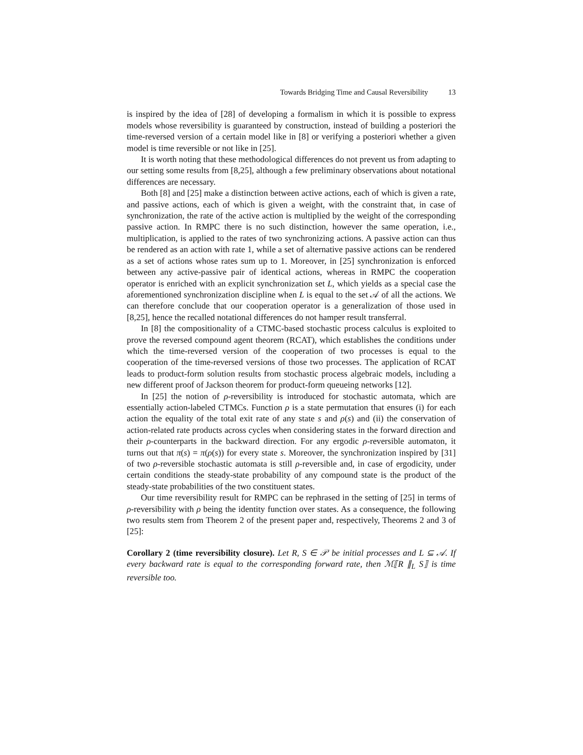Towards Bridging Time and Causal Reversibility 13
is inspired by the idea of [28] of developing a formalism in which it is possible to express models whose reversibility is guaranteed by construction, instead of building a posteriori the time-reversed version of a certain model like in [8] or verifying a posteriori whether a given model is time reversible or not like in [25].
It is worth noting that these methodological differences do not prevent us from adapting to our setting some results from [8,25], although a few preliminary observations about notational differences are necessary.
Both [8] and [25] make a distinction between active actions, each of which is given a rate, and passive actions, each of which is given a weight, with the constraint that, in case of synchronization, the rate of the active action is multiplied by the weight of the corresponding passive action. In RMPC there is no such distinction, however the same operation, i.e., multiplication, is applied to the rates of two synchronizing actions. A passive action can thus be rendered as an action with rate 1, while a set of alternative passive actions can be rendered as a set of actions whose rates sum up to 1. Moreover, in [25] synchronization is enforced between any active-passive pair of identical actions, whereas in RMPC the cooperation operator is enriched with an explicit synchronization set L, which yields as a special case the aforementioned synchronization discipline when L is equal to the set 𝒜 of all the actions. We can therefore conclude that our cooperation operator is a generalization of those used in [8,25], hence the recalled notational differences do not hamper result transferral.
In [8] the compositionality of a CTMC-based stochastic process calculus is exploited to prove the reversed compound agent theorem (RCAT), which establishes the conditions under which the time-reversed version of the cooperation of two processes is equal to the cooperation of the time-reversed versions of those two processes. The application of RCAT leads to product-form solution results from stochastic process algebraic models, including a new different proof of Jackson theorem for product-form queueing networks [12].
In [25] the notion of ρ-reversibility is introduced for stochastic automata, which are essentially action-labeled CTMCs. Function ρ is a state permutation that ensures (i) for each action the equality of the total exit rate of any state s and ρ(s) and (ii) the conservation of action-related rate products across cycles when considering states in the forward direction and their ρ-counterparts in the backward direction. For any ergodic ρ-reversible automaton, it turns out that π(s) = π(ρ(s)) for every state s. Moreover, the synchronization inspired by [31] of two ρ-reversible stochastic automata is still ρ-reversible and, in case of ergodicity, under certain conditions the steady-state probability of any compound state is the product of the steady-state probabilities of the two constituent states.
Our time reversibility result for RMPC can be rephrased in the setting of [25] in terms of ρ-reversibility with ρ being the identity function over states. As a consequence, the following two results stem from Theorem 2 of the present paper and, respectively, Theorems 2 and 3 of [25]:
Corollary 2 (time reversibility closure). Let R, S ∈ 𝒫 be initial processes and L ⊆ 𝒜. If every backward rate is equal to the corresponding forward rate, then ℳ⟦R ∥<sub>L</sub> S⟧ is time reversible too.